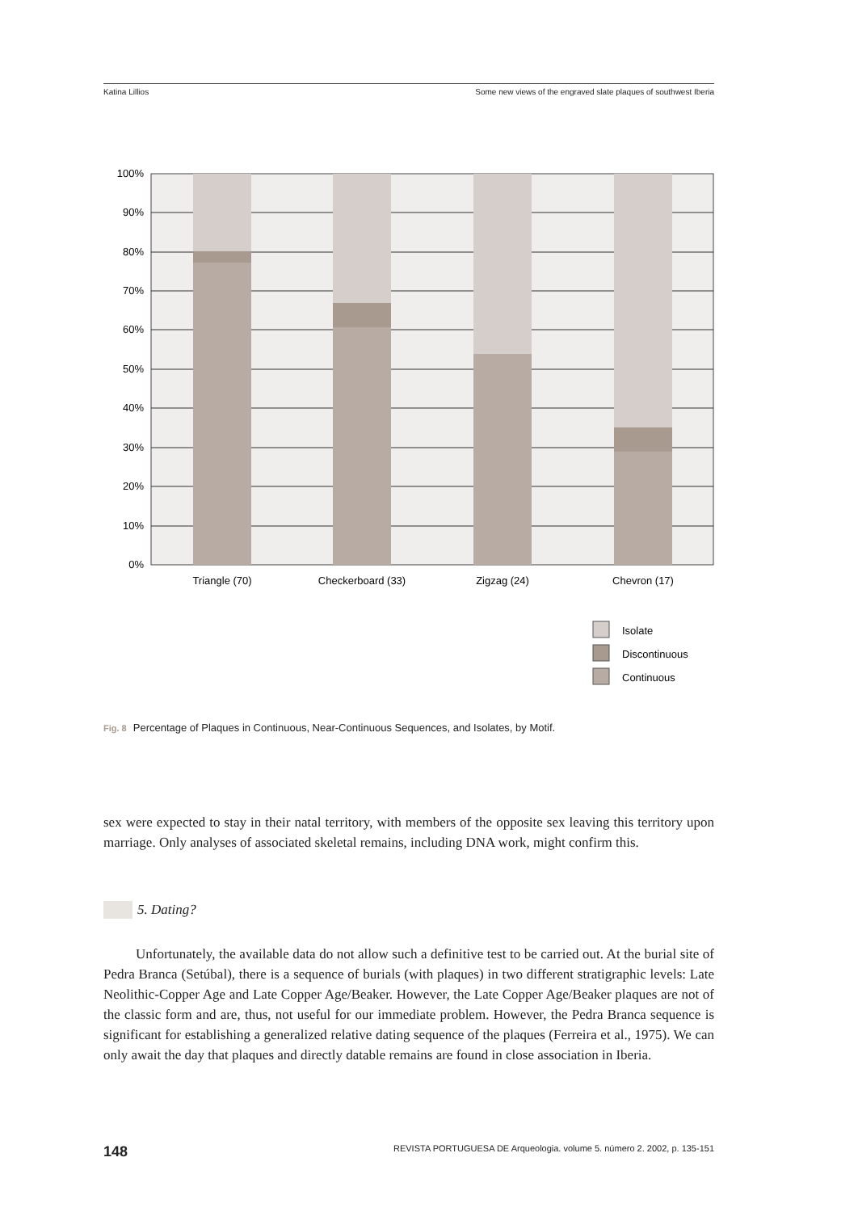Katina Lillios Some new views of the engraved slate plaques of southwest Iberia
100%
90%
80%
70%
60%
50%
40%
30%
20%
10%
0%
Triangle (70)
Checkerboard (33)
Zigzag (24)
Chevron (17)
Isolate
Discontinuous
Continuous
Fig. 8 Percentage of Plaques in Continuous, Near-Continuous Sequences, and Isolates, by Motif.
sex were expected to stay in their natal territory, with members of the opposite sex leaving this territory upon marriage. Only analyses of associated skeletal remains, including DNA work, might confirm this.
5. Dating?
Unfortunately, the available data do not allow such a definitive test to be carried out. At the burial site of Pedra Branca (Setúbal), there is a sequence of burials (with plaques) in two different stratigraphic levels: Late Neolithic-Copper Age and Late Copper Age/Beaker. However, the Late Copper Age/Beaker plaques are not of the classic form and are, thus, not useful for our immediate problem. However, the Pedra Branca sequence is significant for establishing a generalized relative dating sequence of the plaques (Ferreira et al., 1975). We can only await the day that plaques and directly datable remains are found in close association in Iberia.
148 REVISTA PORTUGUESA DE Arqueologia. volume 5. número 2. 2002, p. 135-151